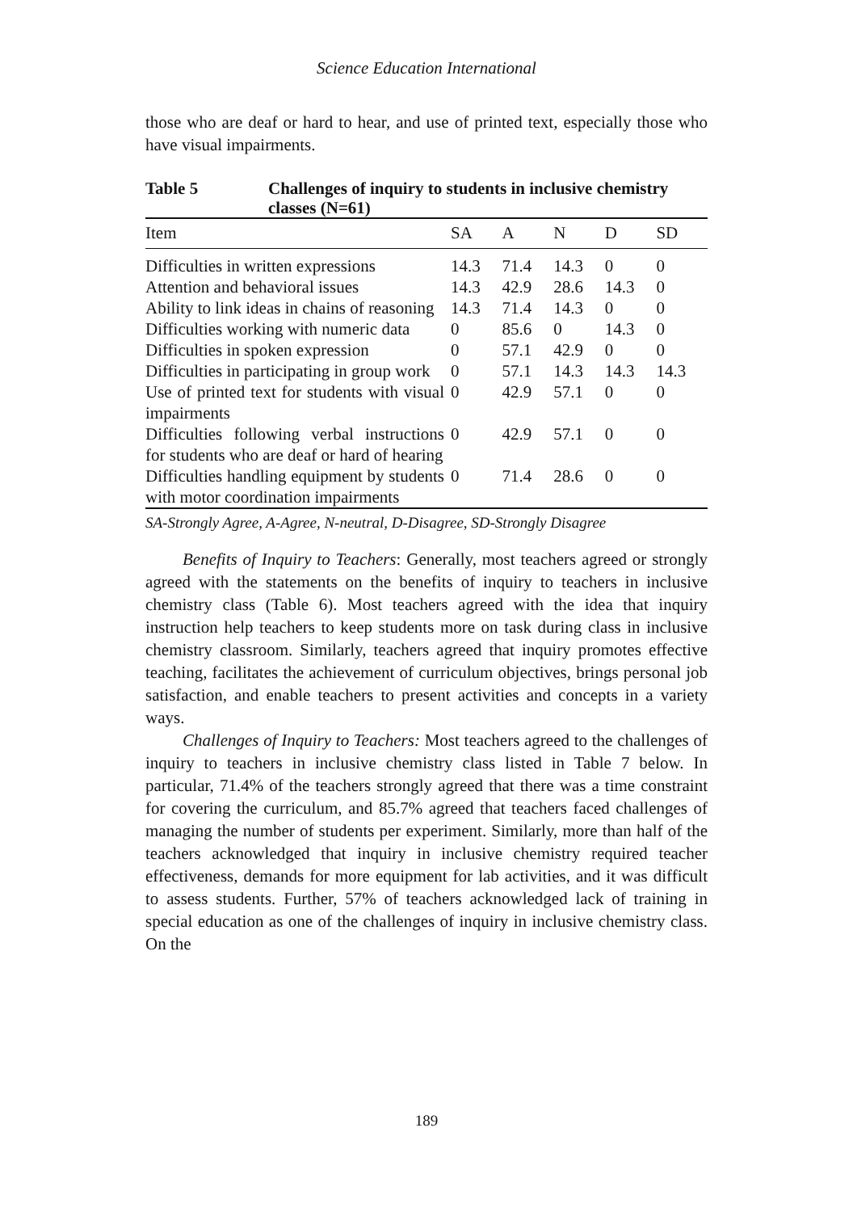Science Education International
those who are deaf or hard to hear, and use of printed text, especially those who have visual impairments.
Table 5 Challenges of inquiry to students in inclusive chemistry classes (N=61)
| Item | SA | A | N | D | SD |
| --- | --- | --- | --- | --- | --- |
| Difficulties in written expressions | 14.3 | 71.4 | 14.3 | 0 | 0 |
| Attention and behavioral issues | 14.3 | 42.9 | 28.6 | 14.3 | 0 |
| Ability to link ideas in chains of reasoning | 14.3 | 71.4 | 14.3 | 0 | 0 |
| Difficulties working with numeric data | 0 | 85.6 | 0 | 14.3 | 0 |
| Difficulties in spoken expression | 0 | 57.1 | 42.9 | 0 | 0 |
| Difficulties in participating in group work | 0 | 57.1 | 14.3 | 14.3 | 14.3 |
| Use of printed text for students with visual impairments | 0 | 42.9 | 57.1 | 0 | 0 |
| Difficulties following verbal instructions for students who are deaf or hard of hearing | 0 | 42.9 | 57.1 | 0 | 0 |
| Difficulties handling equipment by students with motor coordination impairments | 0 | 71.4 | 28.6 | 0 | 0 |
SA-Strongly Agree, A-Agree, N-neutral, D-Disagree, SD-Strongly Disagree
Benefits of Inquiry to Teachers: Generally, most teachers agreed or strongly agreed with the statements on the benefits of inquiry to teachers in inclusive chemistry class (Table 6). Most teachers agreed with the idea that inquiry instruction help teachers to keep students more on task during class in inclusive chemistry classroom. Similarly, teachers agreed that inquiry promotes effective teaching, facilitates the achievement of curriculum objectives, brings personal job satisfaction, and enable teachers to present activities and concepts in a variety ways.
Challenges of Inquiry to Teachers: Most teachers agreed to the challenges of inquiry to teachers in inclusive chemistry class listed in Table 7 below. In particular, 71.4% of the teachers strongly agreed that there was a time constraint for covering the curriculum, and 85.7% agreed that teachers faced challenges of managing the number of students per experiment. Similarly, more than half of the teachers acknowledged that inquiry in inclusive chemistry required teacher effectiveness, demands for more equipment for lab activities, and it was difficult to assess students. Further, 57% of teachers acknowledged lack of training in special education as one of the challenges of inquiry in inclusive chemistry class. On the
189